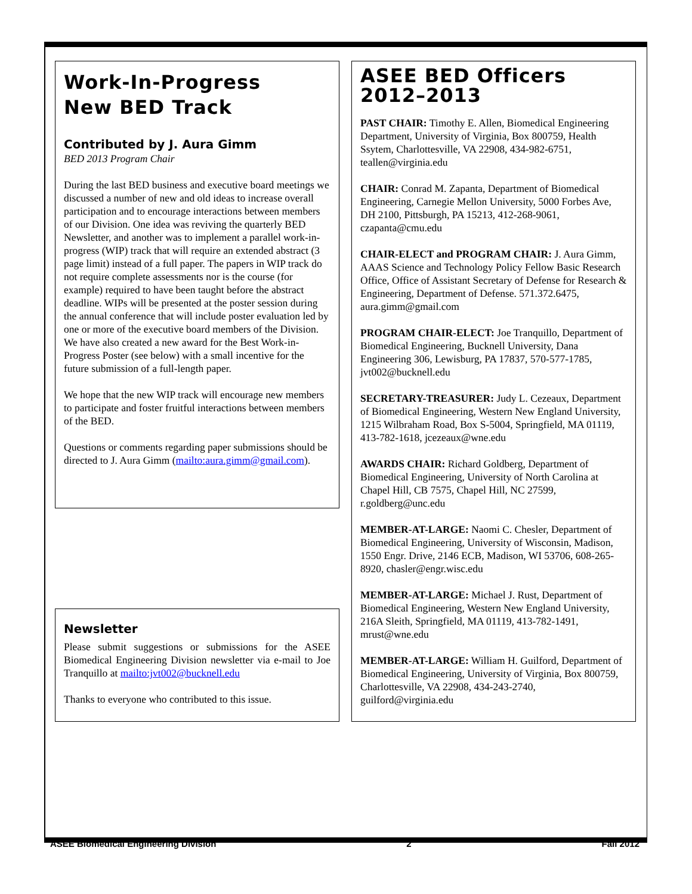Work-In-Progress
New BED Track
Contributed by J. Aura Gimm
BED 2013 Program Chair
During the last BED business and executive board meetings we discussed a number of new and old ideas to increase overall participation and to encourage interactions between members of our Division. One idea was reviving the quarterly BED Newsletter, and another was to implement a parallel work-in-progress (WIP) track that will require an extended abstract (3 page limit) instead of a full paper. The papers in WIP track do not require complete assessments nor is the course (for example) required to have been taught before the abstract deadline. WIPs will be presented at the poster session during the annual conference that will include poster evaluation led by one or more of the executive board members of the Division. We have also created a new award for the Best Work-in-Progress Poster (see below) with a small incentive for the future submission of a full-length paper.
We hope that the new WIP track will encourage new members to participate and foster fruitful interactions between members of the BED.
Questions or comments regarding paper submissions should be directed to J. Aura Gimm (mailto:aura.gimm@gmail.com).
Newsletter
Please submit suggestions or submissions for the ASEE Biomedical Engineering Division newsletter via e-mail to Joe Tranquillo at mailto:jvt002@bucknell.edu
Thanks to everyone who contributed to this issue.
ASEE BED Officers 2012–2013
PAST CHAIR: Timothy E. Allen, Biomedical Engineering Department, University of Virginia, Box 800759, Health Ssytem, Charlottesville, VA 22908, 434-982-6751, teallen@virginia.edu
CHAIR: Conrad M. Zapanta, Department of Biomedical Engineering, Carnegie Mellon University, 5000 Forbes Ave, DH 2100, Pittsburgh, PA 15213, 412-268-9061, czapanta@cmu.edu
CHAIR-ELECT and PROGRAM CHAIR: J. Aura Gimm, AAAS Science and Technology Policy Fellow Basic Research Office, Office of Assistant Secretary of Defense for Research & Engineering, Department of Defense. 571.372.6475, aura.gimm@gmail.com
PROGRAM CHAIR-ELECT: Joe Tranquillo, Department of Biomedical Engineering, Bucknell University, Dana Engineering 306, Lewisburg, PA 17837, 570-577-1785, jvt002@bucknell.edu
SECRETARY-TREASURER: Judy L. Cezeaux, Department of Biomedical Engineering, Western New England University, 1215 Wilbraham Road, Box S-5004, Springfield, MA 01119, 413-782-1618, jcezeaux@wne.edu
AWARDS CHAIR: Richard Goldberg, Department of Biomedical Engineering, University of North Carolina at Chapel Hill, CB 7575, Chapel Hill, NC 27599, r.goldberg@unc.edu
MEMBER-AT-LARGE: Naomi C. Chesler, Department of Biomedical Engineering, University of Wisconsin, Madison, 1550 Engr. Drive, 2146 ECB, Madison, WI 53706, 608-265-8920, chasler@engr.wisc.edu
MEMBER-AT-LARGE: Michael J. Rust, Department of Biomedical Engineering, Western New England University, 216A Sleith, Springfield, MA 01119, 413-782-1491, mrust@wne.edu
MEMBER-AT-LARGE: William H. Guilford, Department of Biomedical Engineering, University of Virginia, Box 800759, Charlottesville, VA 22908, 434-243-2740, guilford@virginia.edu
ASEE Biomedical Engineering Division 2 Fall 2012